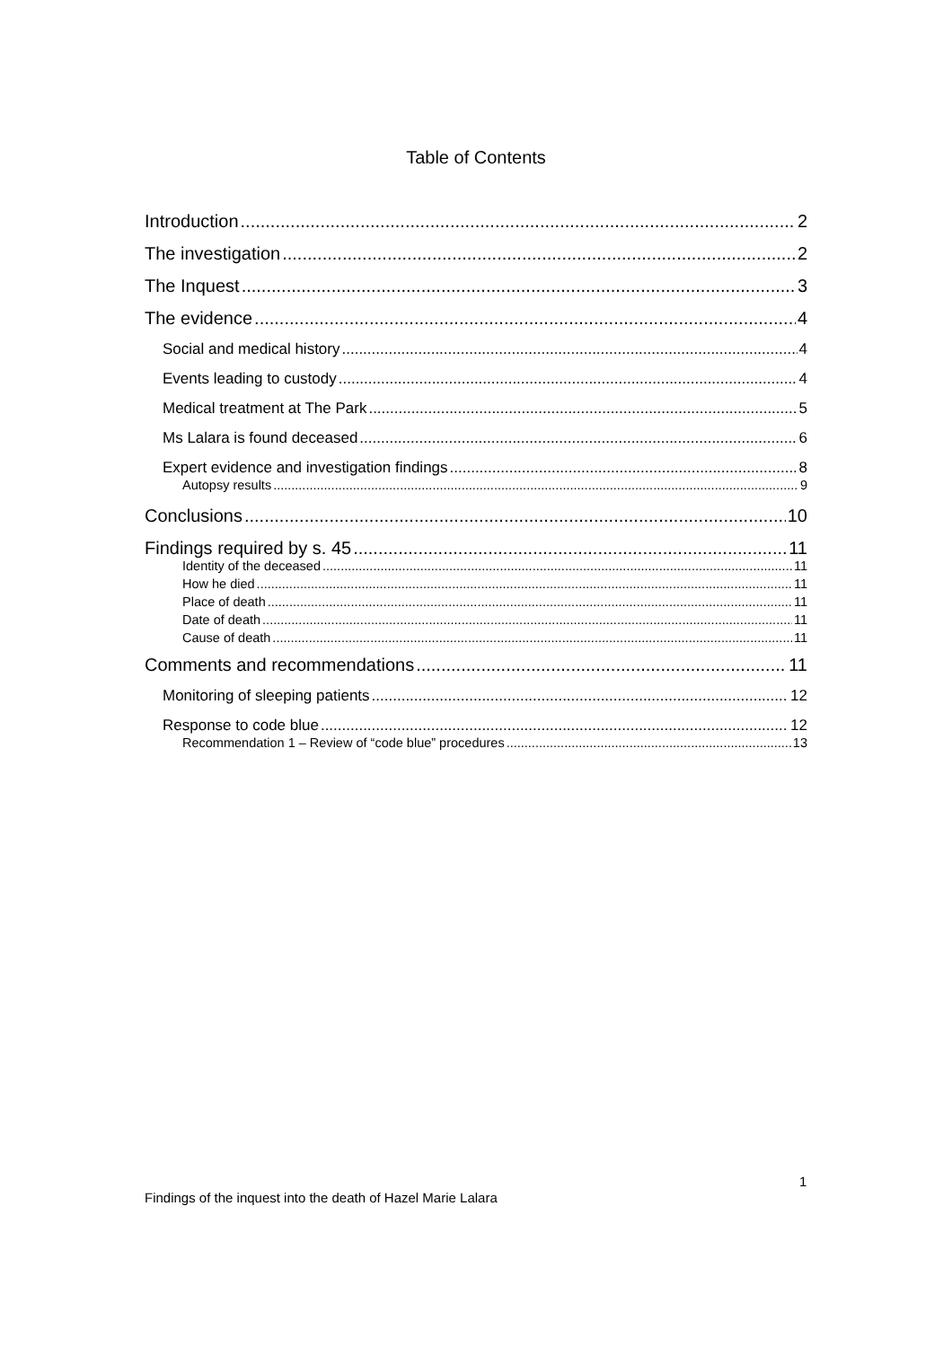Table of Contents
Introduction 2
The investigation 2
The Inquest 3
The evidence 4
Social and medical history 4
Events leading to custody 4
Medical treatment at The Park 5
Ms Lalara is found deceased 6
Expert evidence and investigation findings 8
Autopsy results 9
Conclusions 10
Findings required by s. 45 11
Identity of the deceased 11
How he died 11
Place of death 11
Date of death 11
Cause of death 11
Comments and recommendations 11
Monitoring of sleeping patients 12
Response to code blue 12
Recommendation 1 – Review of “code blue” procedures 13
1
Findings of the inquest into the death of Hazel Marie Lalara